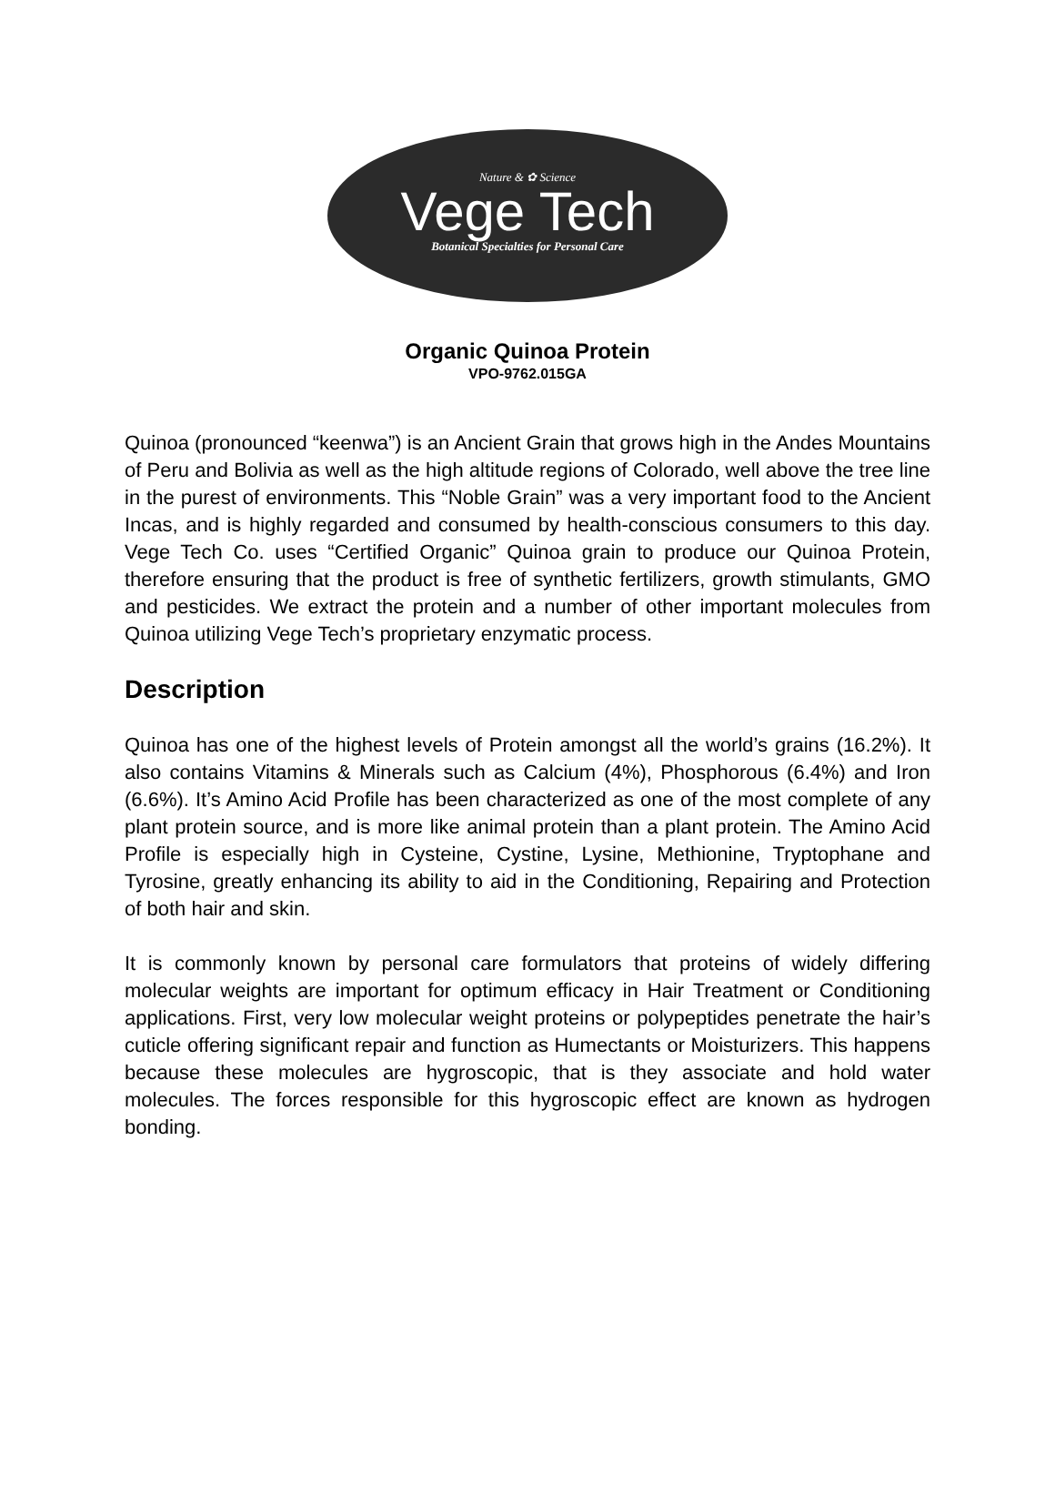Nature & ✿ Science
Vege Tech
Botanical Specialties for Personal Care
Organic Quinoa Protein
VPO-9762.015GA
Quinoa (pronounced “keenwa”) is an Ancient Grain that grows high in the Andes Mountains of Peru and Bolivia as well as the high altitude regions of Colorado, well above the tree line in the purest of environments. This “Noble Grain” was a very important food to the Ancient Incas, and is highly regarded and consumed by health-conscious consumers to this day. Vege Tech Co. uses “Certified Organic” Quinoa grain to produce our Quinoa Protein, therefore ensuring that the product is free of synthetic fertilizers, growth stimulants, GMO and pesticides. We extract the protein and a number of other important molecules from Quinoa utilizing Vege Tech’s proprietary enzymatic process.
Description
Quinoa has one of the highest levels of Protein amongst all the world’s grains (16.2%). It also contains Vitamins & Minerals such as Calcium (4%), Phosphorous (6.4%) and Iron (6.6%). It’s Amino Acid Profile has been characterized as one of the most complete of any plant protein source, and is more like animal protein than a plant protein. The Amino Acid Profile is especially high in Cysteine, Cystine, Lysine, Methionine, Tryptophane and Tyrosine, greatly enhancing its ability to aid in the Conditioning, Repairing and Protection of both hair and skin.
It is commonly known by personal care formulators that proteins of widely differing molecular weights are important for optimum efficacy in Hair Treatment or Conditioning applications. First, very low molecular weight proteins or polypeptides penetrate the hair’s cuticle offering significant repair and function as Humectants or Moisturizers. This happens because these molecules are hygroscopic, that is they associate and hold water molecules. The forces responsible for this hygroscopic effect are known as hydrogen bonding.